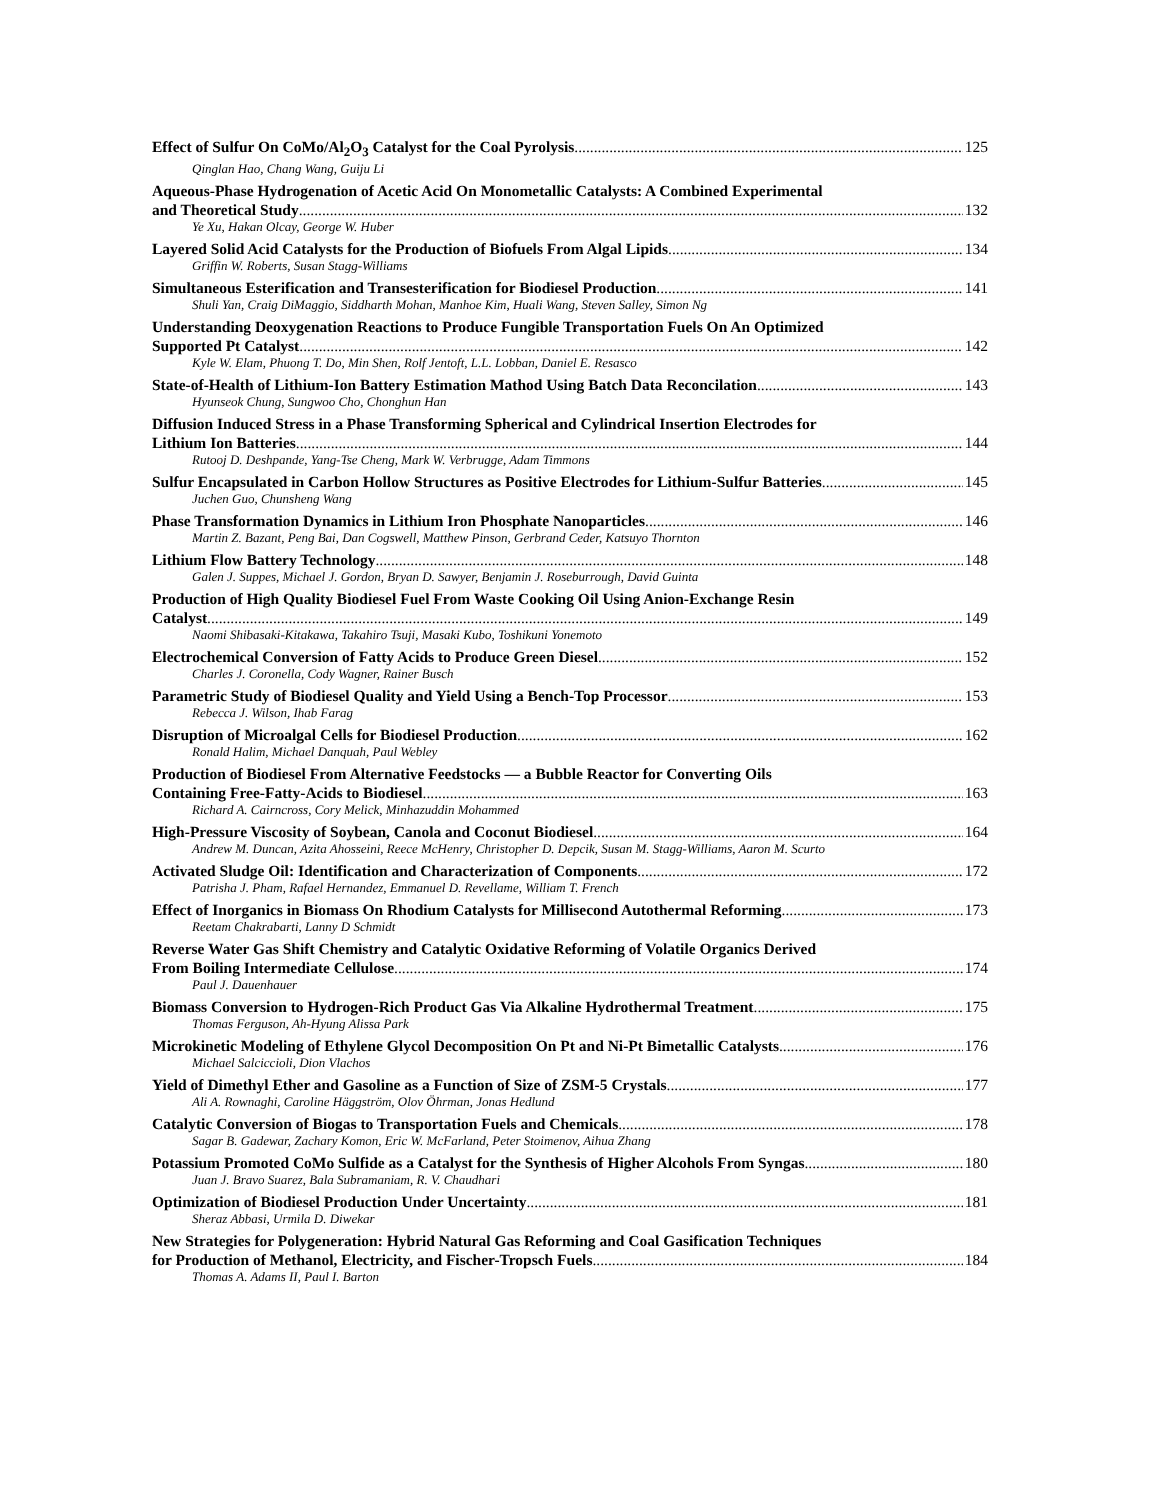Effect of Sulfur On CoMo/Al<sub>2</sub>O<sub>3</sub> Catalyst for the Coal Pyrolysis 125
Qinglan Hao, Chang Wang, Guiju Li
Aqueous-Phase Hydrogenation of Acetic Acid On Monometallic Catalysts: A Combined Experimental
and Theoretical Study 132
Ye Xu, Hakan Olcay, George W. Huber
Layered Solid Acid Catalysts for the Production of Biofuels From Algal Lipids 134
Griffin W. Roberts, Susan Stagg-Williams
Simultaneous Esterification and Transesterification for Biodiesel Production 141
Shuli Yan, Craig DiMaggio, Siddharth Mohan, Manhoe Kim, Huali Wang, Steven Salley, Simon Ng
Understanding Deoxygenation Reactions to Produce Fungible Transportation Fuels On An Optimized
Supported Pt Catalyst 142
Kyle W. Elam, Phuong T. Do, Min Shen, Rolf Jentoft, L.L. Lobban, Daniel E. Resasco
State-of-Health of Lithium-Ion Battery Estimation Mathod Using Batch Data Reconcilation 143
Hyunseok Chung, Sungwoo Cho, Chonghun Han
Diffusion Induced Stress in a Phase Transforming Spherical and Cylindrical Insertion Electrodes for
Lithium Ion Batteries 144
Rutooj D. Deshpande, Yang-Tse Cheng, Mark W. Verbrugge, Adam Timmons
Sulfur Encapsulated in Carbon Hollow Structures as Positive Electrodes for Lithium-Sulfur Batteries 145
Juchen Guo, Chunsheng Wang
Phase Transformation Dynamics in Lithium Iron Phosphate Nanoparticles 146
Martin Z. Bazant, Peng Bai, Dan Cogswell, Matthew Pinson, Gerbrand Ceder, Katsuyo Thornton
Lithium Flow Battery Technology 148
Galen J. Suppes, Michael J. Gordon, Bryan D. Sawyer, Benjamin J. Roseburrough, David Guinta
Production of High Quality Biodiesel Fuel From Waste Cooking Oil Using Anion-Exchange Resin
Catalyst 149
Naomi Shibasaki-Kitakawa, Takahiro Tsuji, Masaki Kubo, Toshikuni Yonemoto
Electrochemical Conversion of Fatty Acids to Produce Green Diesel 152
Charles J. Coronella, Cody Wagner, Rainer Busch
Parametric Study of Biodiesel Quality and Yield Using a Bench-Top Processor 153
Rebecca J. Wilson, Ihab Farag
Disruption of Microalgal Cells for Biodiesel Production 162
Ronald Halim, Michael Danquah, Paul Webley
Production of Biodiesel From Alternative Feedstocks — a Bubble Reactor for Converting Oils
Containing Free-Fatty-Acids to Biodiesel 163
Richard A. Cairncross, Cory Melick, Minhazuddin Mohammed
High-Pressure Viscosity of Soybean, Canola and Coconut Biodiesel 164
Andrew M. Duncan, Azita Ahosseini, Reece McHenry, Christopher D. Depcik, Susan M. Stagg-Williams, Aaron M. Scurto
Activated Sludge Oil: Identification and Characterization of Components 172
Patrisha J. Pham, Rafael Hernandez, Emmanuel D. Revellame, William T. French
Effect of Inorganics in Biomass On Rhodium Catalysts for Millisecond Autothermal Reforming 173
Reetam Chakrabarti, Lanny D Schmidt
Reverse Water Gas Shift Chemistry and Catalytic Oxidative Reforming of Volatile Organics Derived
From Boiling Intermediate Cellulose 174
Paul J. Dauenhauer
Biomass Conversion to Hydrogen-Rich Product Gas Via Alkaline Hydrothermal Treatment 175
Thomas Ferguson, Ah-Hyung Alissa Park
Microkinetic Modeling of Ethylene Glycol Decomposition On Pt and Ni-Pt Bimetallic Catalysts 176
Michael Salciccioli, Dion Vlachos
Yield of Dimethyl Ether and Gasoline as a Function of Size of ZSM-5 Crystals 177
Ali A. Rownaghi, Caroline Häggström, Olov Öhrman, Jonas Hedlund
Catalytic Conversion of Biogas to Transportation Fuels and Chemicals 178
Sagar B. Gadewar, Zachary Komon, Eric W. McFarland, Peter Stoimenov, Aihua Zhang
Potassium Promoted CoMo Sulfide as a Catalyst for the Synthesis of Higher Alcohols From Syngas 180
Juan J. Bravo Suarez, Bala Subramaniam, R. V. Chaudhari
Optimization of Biodiesel Production Under Uncertainty 181
Sheraz Abbasi, Urmila D. Diwekar
New Strategies for Polygeneration: Hybrid Natural Gas Reforming and Coal Gasification Techniques
for Production of Methanol, Electricity, and Fischer-Tropsch Fuels 184
Thomas A. Adams II, Paul I. Barton